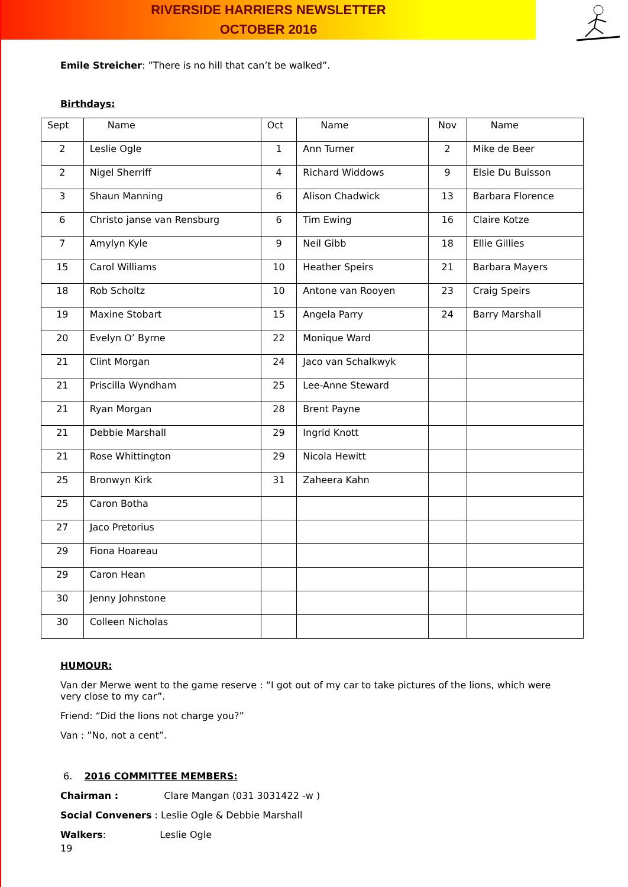RIVERSIDE HARRIERS NEWSLETTER
OCTOBER 2016
Emile Streicher: ”There is no hill that can’t be walked”.
Birthdays:
| Sept | Name | Oct | Name | Nov | Name |
| --- | --- | --- | --- | --- | --- |
| 2 | Leslie Ogle | 1 | Ann Turner | 2 | Mike de Beer |
| 2 | Nigel Sherriff | 4 | Richard Widdows | 9 | Elsie Du Buisson |
| 3 | Shaun Manning | 6 | Alison Chadwick | 13 | Barbara Florence |
| 6 | Christo janse van Rensburg | 6 | Tim Ewing | 16 | Claire Kotze |
| 7 | Amylyn Kyle | 9 | Neil Gibb | 18 | Ellie Gillies |
| 15 | Carol Williams | 10 | Heather Speirs | 21 | Barbara Mayers |
| 18 | Rob Scholtz | 10 | Antone van Rooyen | 23 | Craig Speirs |
| 19 | Maxine Stobart | 15 | Angela Parry | 24 | Barry Marshall |
| 20 | Evelyn O’ Byrne | 22 | Monique Ward | | |
| 21 | Clint Morgan | 24 | Jaco van Schalkwyk | | |
| 21 | Priscilla Wyndham | 25 | Lee-Anne Steward | | |
| 21 | Ryan Morgan | 28 | Brent Payne | | |
| 21 | Debbie Marshall | 29 | Ingrid Knott | | |
| 21 | Rose Whittington | 29 | Nicola Hewitt | | |
| 25 | Bronwyn Kirk | 31 | Zaheera Kahn | | |
| 25 | Caron Botha | | | | |
| 27 | Jaco Pretorius | | | | |
| 29 | Fiona Hoareau | | | | |
| 29 | Caron Hean | | | | |
| 30 | Jenny Johnstone | | | | |
| 30 | Colleen Nicholas | | | | |
HUMOUR:
Van der Merwe went to the game reserve : “I got out of my car to take pictures of the lions, which were very close to my car”.
Friend: “Did the lions not charge you?”
Van : ”No, not a cent”.
6. 2016 COMMITTEE MEMBERS:
Chairman : Clare Mangan (031 3031422 -w )
Social Conveners : Leslie Ogle & Debbie Marshall
Walkers: Leslie Ogle
19